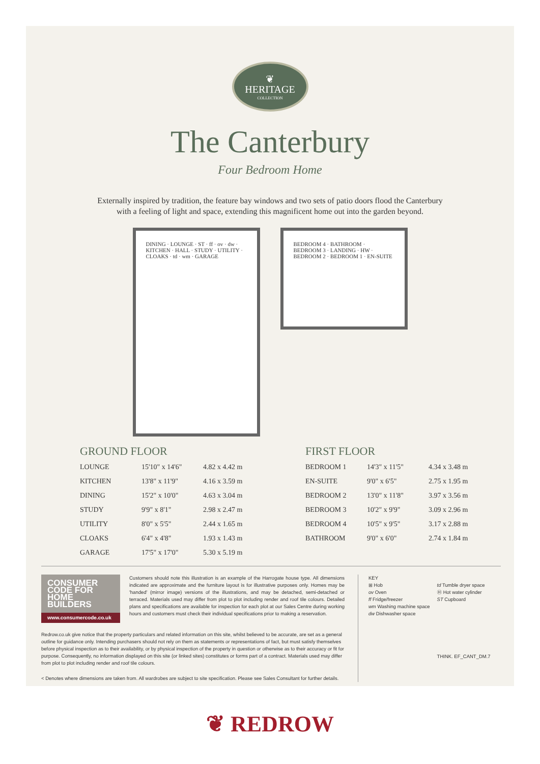❦
HERITAGE
COLLECTION
The Canterbury
Four Bedroom Home
Externally inspired by tradition, the feature bay windows and two sets of patio doors flood the Canterbury with a feeling of light and space, extending this magnificent home out into the garden beyond.
DINING · LOUNGE · ST · ff · ov · dw · KITCHEN · HALL · STUDY · UTILITY · CLOAKS · td · wm · GARAGE
BEDROOM 4 · BATHROOM · BEDROOM 3 · LANDING · HW · BEDROOM 2 · BEDROOM 1 · EN-SUITE
GROUND FLOOR
| LOUNGE | 15'10" x 14'6" | 4.82 x 4.42 m |
| KITCHEN | 13'8" x 11'9" | 4.16 x 3.59 m |
| DINING | 15'2" x 10'0" | 4.63 x 3.04 m |
| STUDY | 9'9" x 8'1" | 2.98 x 2.47 m |
| UTILITY | 8'0" x 5'5" | 2.44 x 1.65 m |
| CLOAKS | 6'4" x 4'8" | 1.93 x 1.43 m |
| GARAGE | 17'5" x 17'0" | 5.30 x 5.19 m |
FIRST FLOOR
| BEDROOM 1 | 14'3" x 11'5" | 4.34 x 3.48 m |
| EN-SUITE | 9'0" x 6'5" | 2.75 x 1.95 m |
| BEDROOM 2 | 13'0" x 11'8" | 3.97 x 3.56 m |
| BEDROOM 3 | 10'2" x 9'9" | 3.09 x 2.96 m |
| BEDROOM 4 | 10'5" x 9'5" | 3.17 x 2.88 m |
| BATHROOM | 9'0" x 6'0" | 2.74 x 1.84 m |
CONSUMER
CODE FOR
HOME BUILDERS
www.consumercode.co.uk
Customers should note this illustration is an example of the Harrogate house type. All dimensions indicated are approximate and the furniture layout is for illustrative purposes only. Homes may be 'handed' (mirror image) versions of the illustrations, and may be detached, semi-detached or terraced. Materials used may differ from plot to plot including render and roof tile colours. Detailed plans and specifications are available for inspection for each plot at our Sales Centre during working hours and customers must check their individual specifications prior to making a reservation.
Redrow.co.uk give notice that the property particulars and related information on this site, whilst believed to be accurate, are set as a general outline for guidance only. Intending purchasers should not rely on them as statements or representations of fact, but must satisfy themselves before physical inspection as to their availability, or by physical inspection of the property in question or otherwise as to their accuracy or fit for purpose. Consequently, no information displayed on this site (or linked sites) constitutes or forms part of a contract. Materials used may differ from plot to plot including render and roof tile colours.
< Denotes where dimensions are taken from. All wardrobes are subject to site specification. Please see Sales Consultant for further details.
KEY
⊞ Hob
ov Oven
ff Fridge/freezer
wm Washing machine space
dw Dishwasher space
td Tumble dryer space
Ⓗ Hot water cylinder
ST Cupboard
THINK. EF_CANT_DM.7
❦ REDROW